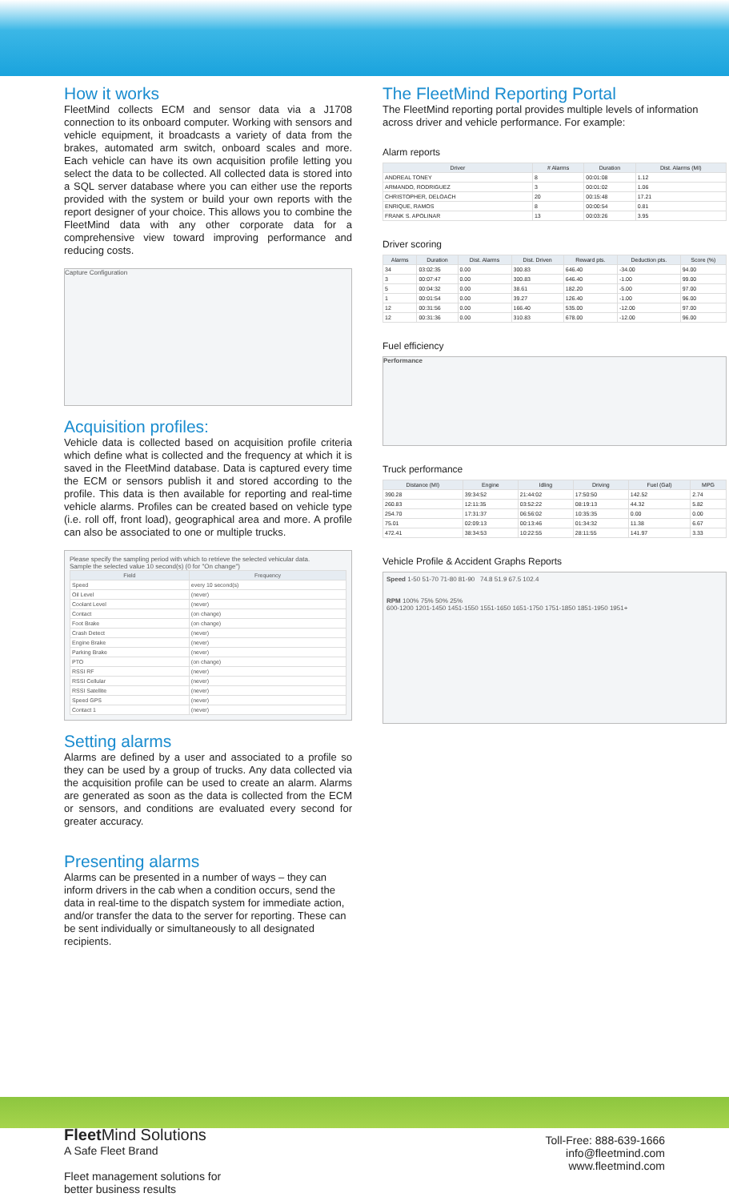How it works
FleetMind collects ECM and sensor data via a J1708 connection to its onboard computer. Working with sensors and vehicle equipment, it broadcasts a variety of data from the brakes, automated arm switch, onboard scales and more. Each vehicle can have its own acquisition profile letting you select the data to be collected. All collected data is stored into a SQL server database where you can either use the reports provided with the system or build your own reports with the report designer of your choice. This allows you to combine the FleetMind data with any other corporate data for a comprehensive view toward improving performance and reducing costs.
Capture Configuration
Acquisition profiles:
Vehicle data is collected based on acquisition profile criteria which define what is collected and the frequency at which it is saved in the FleetMind database. Data is captured every time the ECM or sensors publish it and stored according to the profile. This data is then available for reporting and real-time vehicle alarms. Profiles can be created based on vehicle type (i.e. roll off, front load), geographical area and more. A profile can also be associated to one or multiple trucks.
Please specify the sampling period with which to retrieve the selected vehicular data.
Sample the selected value 10 second(s) (0 for "On change")
| Field | Frequency |
| --- | --- |
| Speed | every 10 second(s) |
| Oil Level | (never) |
| Coolant Level | (never) |
| Contact | (on change) |
| Foot Brake | (on change) |
| Crash Detect | (never) |
| Engine Brake | (never) |
| Parking Brake | (never) |
| PTO | (on change) |
| RSSI RF | (never) |
| RSSI Cellular | (never) |
| RSSI Satellite | (never) |
| Speed GPS | (never) |
| Contact 1 | (never) |
Setting alarms
Alarms are defined by a user and associated to a profile so they can be used by a group of trucks. Any data collected via the acquisition profile can be used to create an alarm. Alarms are generated as soon as the data is collected from the ECM or sensors, and conditions are evaluated every second for greater accuracy.
Presenting alarms
Alarms can be presented in a number of ways – they can inform drivers in the cab when a condition occurs, send the data in real-time to the dispatch system for immediate action, and/or transfer the data to the server for reporting. These can be sent individually or simultaneously to all designated recipients.
The FleetMind Reporting Portal
The FleetMind reporting portal provides multiple levels of information across driver and vehicle performance. For example:
Alarm reports
| Driver | # Alarms | Duration | Dist. Alarms (MI) |
| --- | --- | --- | --- |
| ANDREAL TONEY | 8 | 00:01:08 | 1.12 |
| ARMANDO, RODRIGUEZ | 3 | 00:01:02 | 1.06 |
| CHRISTOPHER, DELOACH | 20 | 00:15:48 | 17.21 |
| ENRIQUE, RAMOS | 8 | 00:00:54 | 0.81 |
| FRANK S. APOLINAR | 13 | 00:03:26 | 3.95 |
Driver scoring
| Alarms | Duration | Dist. Alarms | Dist. Driven | Reward pts. | Deduction pts. | Score (%) |
| --- | --- | --- | --- | --- | --- | --- |
| 34 | 03:02:35 | 0.00 | 300.83 | 646.40 | -34.00 | 94.00 |
| 3 | 00:07:47 | 0.00 | 300.83 | 646.40 | -1.00 | 99.00 |
| 5 | 00:04:32 | 0.00 | 38.61 | 182.20 | -5.00 | 97.00 |
| 1 | 00:01:54 | 0.00 | 39.27 | 126.40 | -1.00 | 96.00 |
| 12 | 00:31:56 | 0.00 | 166.40 | 535.00 | -12.00 | 97.00 |
| 12 | 00:31:36 | 0.00 | 310.83 | 678.00 | -12.00 | 96.00 |
Fuel efficiency
Performance
Truck performance
| Distance (MI) | Engine | Idling | Driving | Fuel (Gal) | MPG |
| --- | --- | --- | --- | --- | --- |
| 390.28 | 39:34:52 | 21:44:02 | 17:50:50 | 142.52 | 2.74 |
| 260.83 | 12:11:35 | 03:52:22 | 08:19:13 | 44.32 | 5.82 |
| 254.70 | 17:31:37 | 06:56:02 | 10:35:35 | 0.00 | 0.00 |
| 75.01 | 02:09:13 | 00:13:46 | 01:34:32 | 11.38 | 6.67 |
| 472.41 | 38:34:53 | 10:22:55 | 28:11:55 | 141.97 | 3.33 |
Vehicle Profile & Accident Graphs Reports
Speed 1-50 51-70 71-80 81-90 74.8 51.9 67.5 102.4
RPM 100% 75% 50% 25%
600-1200 1201-1450 1451-1550 1551-1650 1651-1750 1751-1850 1851-1950 1951+
Fleet Mind Solutions
A Safe Fleet Brand
Fleet management solutions for
better business results
Toll-Free: 888-639-1666
info@fleetmind.com
www.fleetmind.com